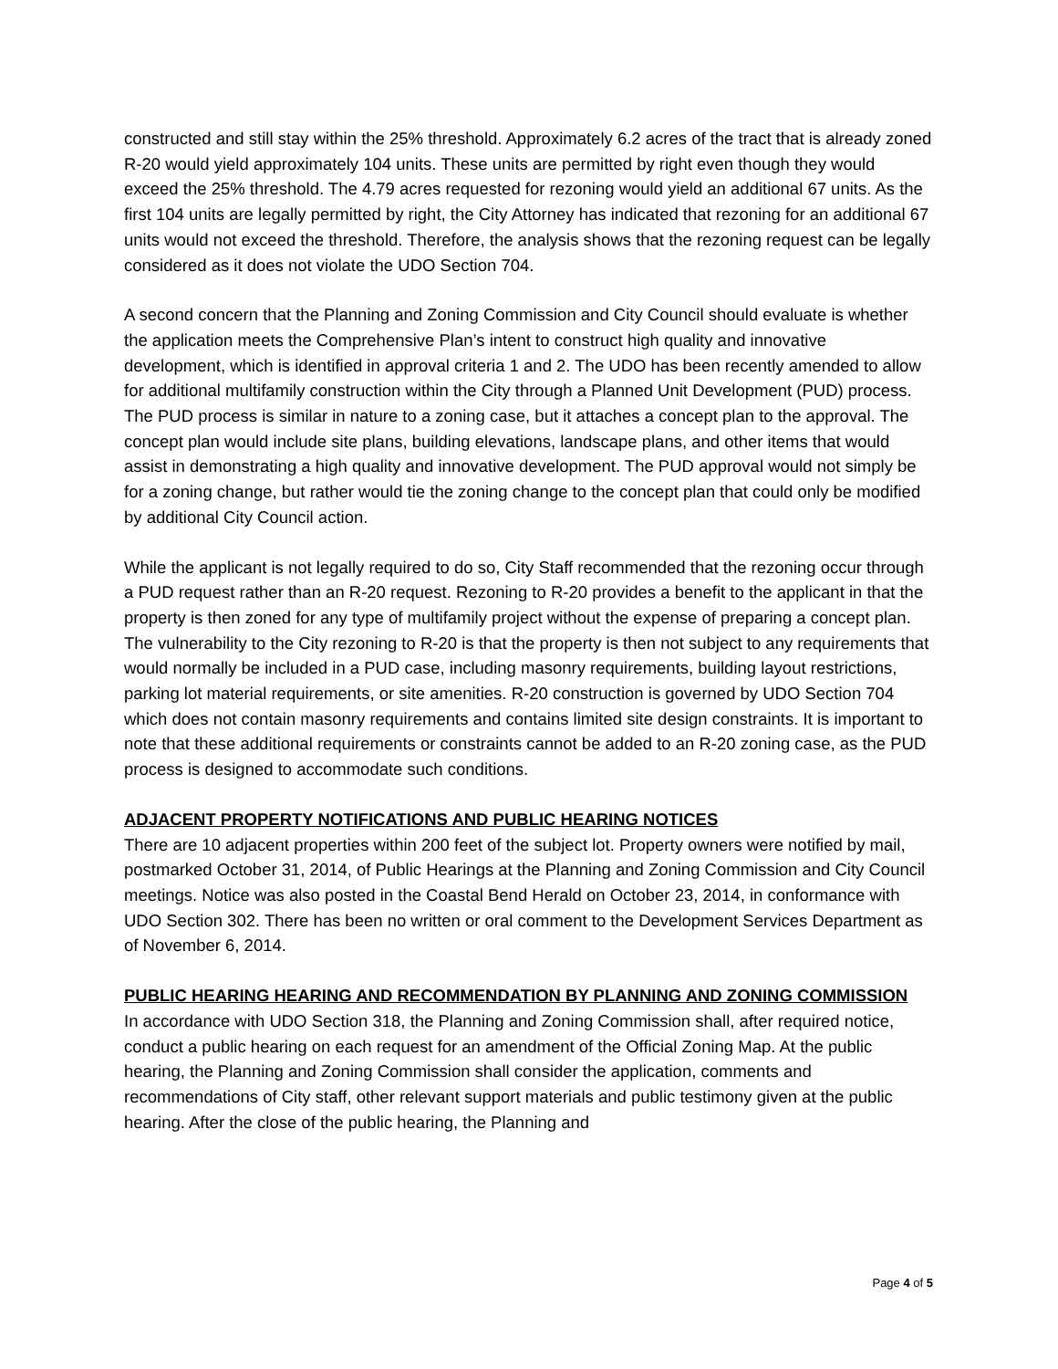constructed and still stay within the 25% threshold. Approximately 6.2 acres of the tract that is already zoned R-20 would yield approximately 104 units. These units are permitted by right even though they would exceed the 25% threshold. The 4.79 acres requested for rezoning would yield an additional 67 units. As the first 104 units are legally permitted by right, the City Attorney has indicated that rezoning for an additional 67 units would not exceed the threshold. Therefore, the analysis shows that the rezoning request can be legally considered as it does not violate the UDO Section 704.
A second concern that the Planning and Zoning Commission and City Council should evaluate is whether the application meets the Comprehensive Plan’s intent to construct high quality and innovative development, which is identified in approval criteria 1 and 2. The UDO has been recently amended to allow for additional multifamily construction within the City through a Planned Unit Development (PUD) process. The PUD process is similar in nature to a zoning case, but it attaches a concept plan to the approval. The concept plan would include site plans, building elevations, landscape plans, and other items that would assist in demonstrating a high quality and innovative development. The PUD approval would not simply be for a zoning change, but rather would tie the zoning change to the concept plan that could only be modified by additional City Council action.
While the applicant is not legally required to do so, City Staff recommended that the rezoning occur through a PUD request rather than an R-20 request. Rezoning to R-20 provides a benefit to the applicant in that the property is then zoned for any type of multifamily project without the expense of preparing a concept plan. The vulnerability to the City rezoning to R-20 is that the property is then not subject to any requirements that would normally be included in a PUD case, including masonry requirements, building layout restrictions, parking lot material requirements, or site amenities. R-20 construction is governed by UDO Section 704 which does not contain masonry requirements and contains limited site design constraints. It is important to note that these additional requirements or constraints cannot be added to an R-20 zoning case, as the PUD process is designed to accommodate such conditions.
ADJACENT PROPERTY NOTIFICATIONS AND PUBLIC HEARING NOTICES
There are 10 adjacent properties within 200 feet of the subject lot. Property owners were notified by mail, postmarked October 31, 2014, of Public Hearings at the Planning and Zoning Commission and City Council meetings. Notice was also posted in the Coastal Bend Herald on October 23, 2014, in conformance with UDO Section 302. There has been no written or oral comment to the Development Services Department as of November 6, 2014.
PUBLIC HEARING HEARING AND RECOMMENDATION BY PLANNING AND ZONING COMMISSION
In accordance with UDO Section 318, the Planning and Zoning Commission shall, after required notice, conduct a public hearing on each request for an amendment of the Official Zoning Map. At the public hearing, the Planning and Zoning Commission shall consider the application, comments and recommendations of City staff, other relevant support materials and public testimony given at the public hearing. After the close of the public hearing, the Planning and
Page 4 of 5